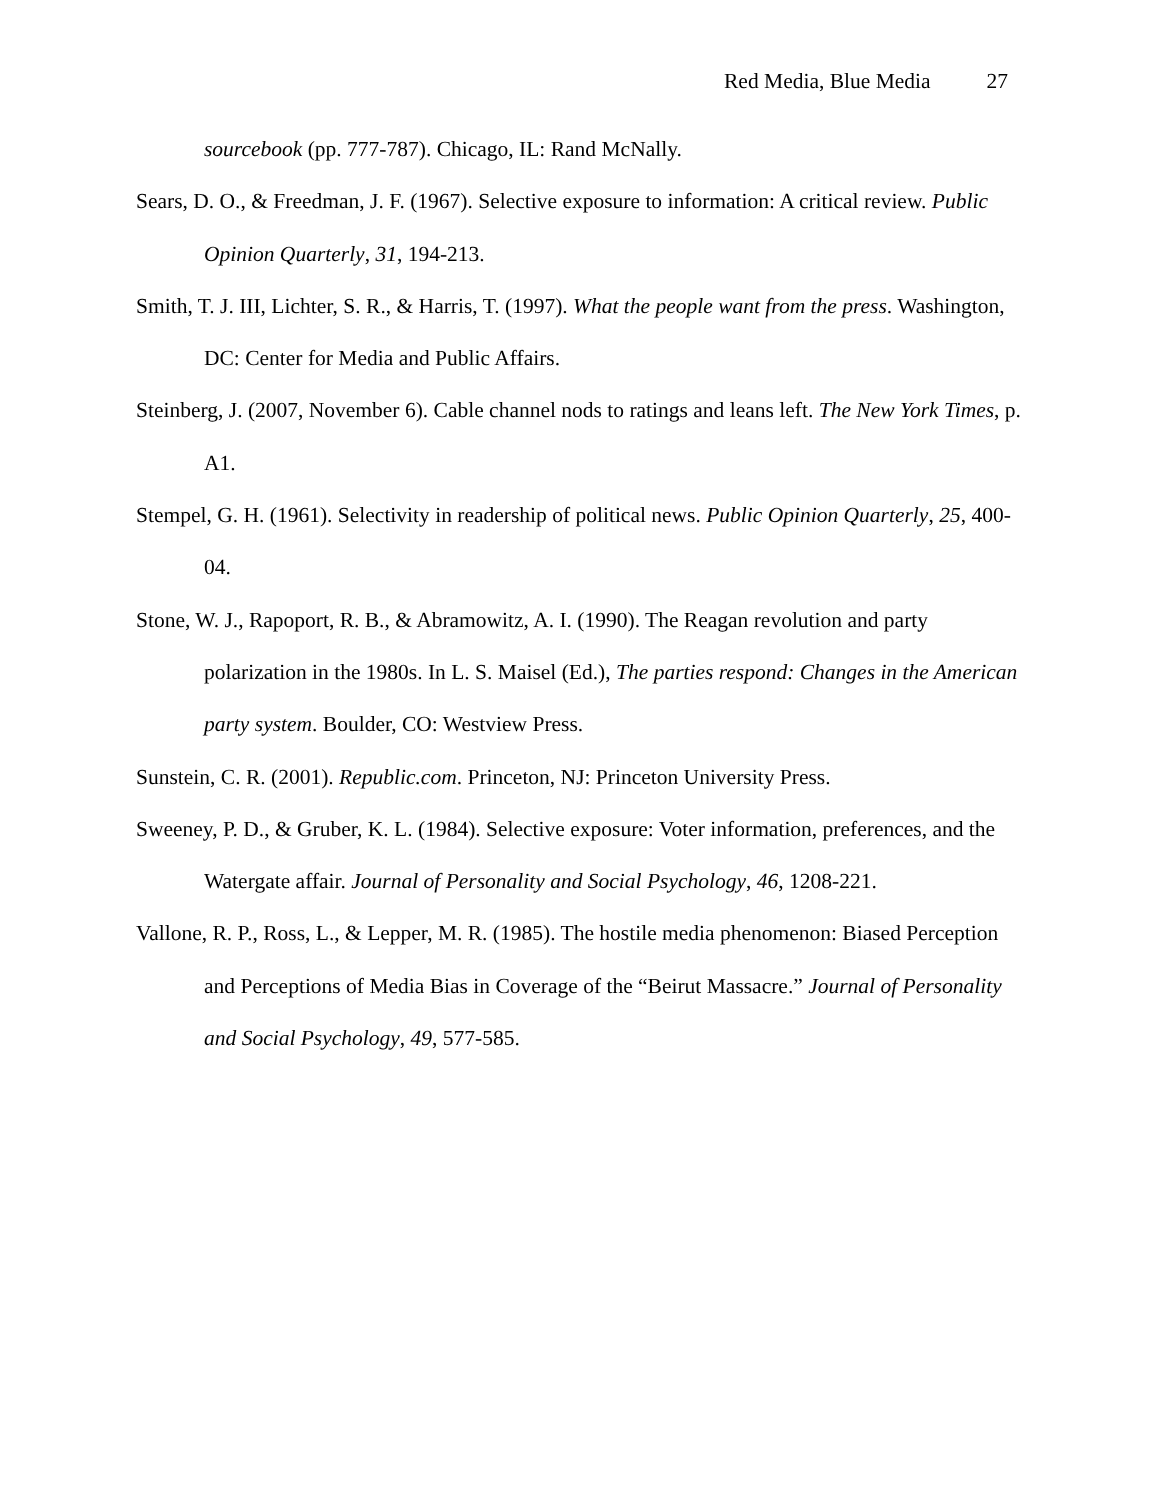Red Media, Blue Media 27
sourcebook (pp. 777-787). Chicago, IL: Rand McNally.
Sears, D. O., & Freedman, J. F. (1967). Selective exposure to information: A critical review. Public Opinion Quarterly, 31, 194-213.
Smith, T. J. III, Lichter, S. R., & Harris, T. (1997). What the people want from the press. Washington, DC: Center for Media and Public Affairs.
Steinberg, J. (2007, November 6). Cable channel nods to ratings and leans left. The New York Times, p. A1.
Stempel, G. H. (1961). Selectivity in readership of political news. Public Opinion Quarterly, 25, 400-04.
Stone, W. J., Rapoport, R. B., & Abramowitz, A. I. (1990). The Reagan revolution and party polarization in the 1980s. In L. S. Maisel (Ed.), The parties respond: Changes in the American party system. Boulder, CO: Westview Press.
Sunstein, C. R. (2001). Republic.com. Princeton, NJ: Princeton University Press.
Sweeney, P. D., & Gruber, K. L. (1984). Selective exposure: Voter information, preferences, and the Watergate affair. Journal of Personality and Social Psychology, 46, 1208-221.
Vallone, R. P., Ross, L., & Lepper, M. R. (1985). The hostile media phenomenon: Biased Perception and Perceptions of Media Bias in Coverage of the “Beirut Massacre.” Journal of Personality and Social Psychology, 49, 577-585.